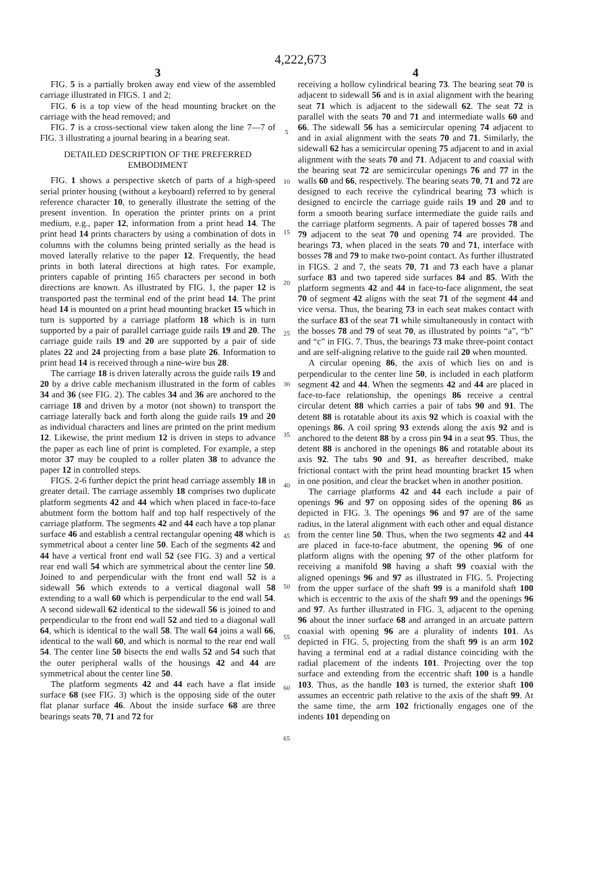4,222,673
3
FIG. 5 is a partially broken away end view of the assembled carriage illustrated in FIGS. 1 and 2;
FIG. 6 is a top view of the head mounting bracket on the carriage with the head removed; and
FIG. 7 is a cross-sectional view taken along the line 7—7 of FIG. 3 illustrating a journal bearing in a bearing seat.
DETAILED DESCRIPTION OF THE PREFERRED EMBODIMENT
FIG. 1 shows a perspective sketch of parts of a high-speed serial printer housing (without a keyboard) referred to by general reference character 10, to generally illustrate the setting of the present invention. In operation the printer prints on a print medium, e.g., paper 12, information from a print head 14. The print head 14 prints characters by using a combination of dots in columns with the columns being printed serially as the head is moved laterally relative to the paper 12. Frequently, the head prints in both lateral directions at high rates. For example, printers capable of printing 165 characters per second in both directions are known. As illustrated by FIG. 1, the paper 12 is transported past the terminal end of the print head 14. The print head 14 is mounted on a print head mounting bracket 15 which in turn is supported by a carriage platform 18 which is in turn supported by a pair of parallel carriage guide rails 19 and 20. The carriage guide rails 19 and 20 are supported by a pair of side plates 22 and 24 projecting from a base plate 26. Information to print head 14 is received through a nine-wire bus 28.
The carriage 18 is driven laterally across the guide rails 19 and 20 by a drive cable mechanism illustrated in the form of cables 34 and 36 (see FIG. 2). The cables 34 and 36 are anchored to the carriage 18 and driven by a motor (not shown) to transport the carriage laterally back and forth along the guide rails 19 and 20 as individual characters and lines are printed on the print medium 12. Likewise, the print medium 12 is driven in steps to advance the paper as each line of print is completed. For example, a step motor 37 may be coupled to a roller platen 38 to advance the paper 12 in controlled steps.
FIGS. 2-6 further depict the print head carriage assembly 18 in greater detail. The carriage assembly 18 comprises two duplicate platform segments 42 and 44 which when placed in face-to-face abutment form the bottom half and top half respectively of the carriage platform. The segments 42 and 44 each have a top planar surface 46 and establish a central rectangular opening 48 which is symmetrical about a center line 50. Each of the segments 42 and 44 have a vertical front end wall 52 (see FIG. 3) and a vertical rear end wall 54 which are symmetrical about the center line 50. Joined to and perpendicular with the front end wall 52 is a sidewall 56 which extends to a vertical diagonal wall 58 extending to a wall 60 which is perpendicular to the end wall 54. A second sidewall 62 identical to the sidewall 56 is joined to and perpendicular to the front end wall 52 and tied to a diagonal wall 64, which is identical to the wall 58. The wall 64 joins a wall 66, identical to the wall 60, and which is normal to the rear end wall 54. The center line 50 bisects the end walls 52 and 54 such that the outer peripheral walls of the housings 42 and 44 are symmetrical about the center line 50.
The platform segments 42 and 44 each have a flat inside surface 68 (see FIG. 3) which is the opposing side of the outer flat planar surface 46. About the inside surface 68 are three bearings seats 70, 71 and 72 for
5
10
15
20
25
30
35
40
45
50
55
60
65
4
receiving a hollow cylindrical bearing 73. The bearing seat 70 is adjacent to sidewall 56 and is in axial alignment with the bearing seat 71 which is adjacent to the sidewall 62. The seat 72 is parallel with the seats 70 and 71 and intermediate walls 60 and 66. The sidewall 56 has a semicircular opening 74 adjacent to and in axial alignment with the seats 70 and 71. Similarly, the sidewall 62 has a semicircular opening 75 adjacent to and in axial alignment with the seats 70 and 71. Adjacent to and coaxial with the bearing seat 72 are semicircular openings 76 and 77 in the walls 60 and 66, respectively. The bearing seats 70, 71 and 72 are designed to each receive the cylindrical bearing 73 which is designed to encircle the carriage guide rails 19 and 20 and to form a smooth bearing surface intermediate the guide rails and the carriage platform segments. A pair of tapered bosses 78 and 79 adjacent to the seat 70 and opening 74 are provided. The bearings 73, when placed in the seats 70 and 71, interface with bosses 78 and 79 to make two-point contact. As further illustrated in FIGS. 2 and 7, the seats 70, 71 and 73 each have a planar surface 83 and two tapered side surfaces 84 and 85. With the platform segments 42 and 44 in face-to-face alignment, the seat 70 of segment 42 aligns with the seat 71 of the segment 44 and vice versa. Thus, the bearing 73 in each seat makes contact with the surface 83 of the seat 71 while simultaneously in contact with the bosses 78 and 79 of seat 70, as illustrated by points “a”, “b” and “c” in FIG. 7. Thus, the bearings 73 make three-point contact and are self-aligning relative to the guide rail 20 when mounted.
A circular opening 86, the axis of which lies on and is perpendicular to the center line 50, is included in each platform segment 42 and 44. When the segments 42 and 44 are placed in face-to-face relationship, the openings 86 receive a central circular detent 88 which carries a pair of tabs 90 and 91. The detent 88 is rotatable about its axis 92 which is coaxial with the openings 86. A coil spring 93 extends along the axis 92 and is anchored to the detent 88 by a cross pin 94 in a seat 95. Thus, the detent 88 is anchored in the openings 86 and rotatable about its axis 92. The tabs 90 and 91, as hereafter described, make frictional contact with the print head mounting bracket 15 when in one position, and clear the bracket when in another position.
The carriage platforms 42 and 44 each include a pair of openings 96 and 97 on opposing sides of the opening 86 as depicted in FIG. 3. The openings 96 and 97 are of the same radius, in the lateral alignment with each other and equal distance from the center line 50. Thus, when the two segments 42 and 44 are placed in face-to-face abutment, the opening 96 of one platform aligns with the opening 97 of the other platform for receiving a manifold 98 having a shaft 99 coaxial with the aligned openings 96 and 97 as illustrated in FIG. 5. Projecting from the upper surface of the shaft 99 is a manifold shaft 100 which is eccentric to the axis of the shaft 99 and the openings 96 and 97. As further illustrated in FIG. 3, adjacent to the opening 96 about the inner surface 68 and arranged in an arcuate pattern coaxial with opening 96 are a plurality of indents 101. As depicted in FIG. 5, projecting from the shaft 99 is an arm 102 having a terminal end at a radial distance coinciding with the radial placement of the indents 101. Projecting over the top surface and extending from the eccentric shaft 100 is a handle 103. Thus, as the handle 103 is turned, the exterior shaft 100 assumes an eccentric path relative to the axis of the shaft 99. At the same time, the arm 102 frictionally engages one of the indents 101 depending on